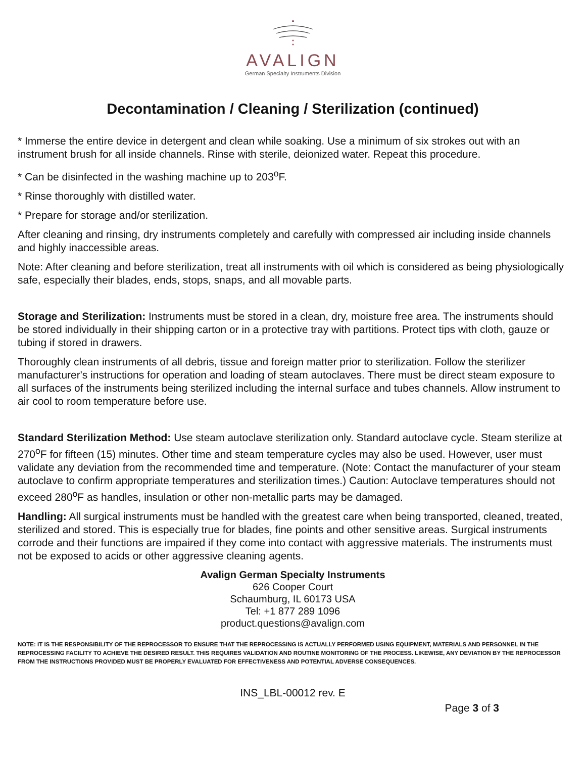AVALIGN
German Specialty Instruments Division
Decontamination / Cleaning / Sterilization (continued)
* Immerse the entire device in detergent and clean while soaking. Use a minimum of six strokes out with an instrument brush for all inside channels. Rinse with sterile, deionized water. Repeat this procedure.
* Can be disinfected in the washing machine up to 203<sup>o</sup>F.
* Rinse thoroughly with distilled water.
* Prepare for storage and/or sterilization.
After cleaning and rinsing, dry instruments completely and carefully with compressed air including inside channels and highly inaccessible areas.
Note: After cleaning and before sterilization, treat all instruments with oil which is considered as being physiologically safe, especially their blades, ends, stops, snaps, and all movable parts.
Storage and Sterilization: Instruments must be stored in a clean, dry, moisture free area. The instruments should be stored individually in their shipping carton or in a protective tray with partitions. Protect tips with cloth, gauze or tubing if stored in drawers.
Thoroughly clean instruments of all debris, tissue and foreign matter prior to sterilization. Follow the sterilizer manufacturer's instructions for operation and loading of steam autoclaves. There must be direct steam exposure to all surfaces of the instruments being sterilized including the internal surface and tubes channels. Allow instrument to air cool to room temperature before use.
Standard Sterilization Method: Use steam autoclave sterilization only. Standard autoclave cycle. Steam sterilize at 270<sup>o</sup>F for fifteen (15) minutes. Other time and steam temperature cycles may also be used. However, user must validate any deviation from the recommended time and temperature. (Note: Contact the manufacturer of your steam autoclave to confirm appropriate temperatures and sterilization times.) Caution: Autoclave temperatures should not exceed 280<sup>o</sup>F as handles, insulation or other non-metallic parts may be damaged.
Handling: All surgical instruments must be handled with the greatest care when being transported, cleaned, treated, sterilized and stored. This is especially true for blades, fine points and other sensitive areas. Surgical instruments corrode and their functions are impaired if they come into contact with aggressive materials. The instruments must not be exposed to acids or other aggressive cleaning agents.
Avalign German Specialty Instruments
626 Cooper Court
Schaumburg, IL 60173 USA
Tel: +1 877 289 1096
product.questions@avalign.com
NOTE: IT IS THE RESPONSIBILITY OF THE REPROCESSOR TO ENSURE THAT THE REPROCESSING IS ACTUALLY PERFORMED USING EQUIPMENT, MATERIALS AND PERSONNEL IN THE REPROCESSING FACILITY TO ACHIEVE THE DESIRED RESULT. THIS REQUIRES VALIDATION AND ROUTINE MONITORING OF THE PROCESS. LIKEWISE, ANY DEVIATION BY THE REPROCESSOR FROM THE INSTRUCTIONS PROVIDED MUST BE PROPERLY EVALUATED FOR EFFECTIVENESS AND POTENTIAL ADVERSE CONSEQUENCES.
INS_LBL-00012 rev. E
Page 3 of 3